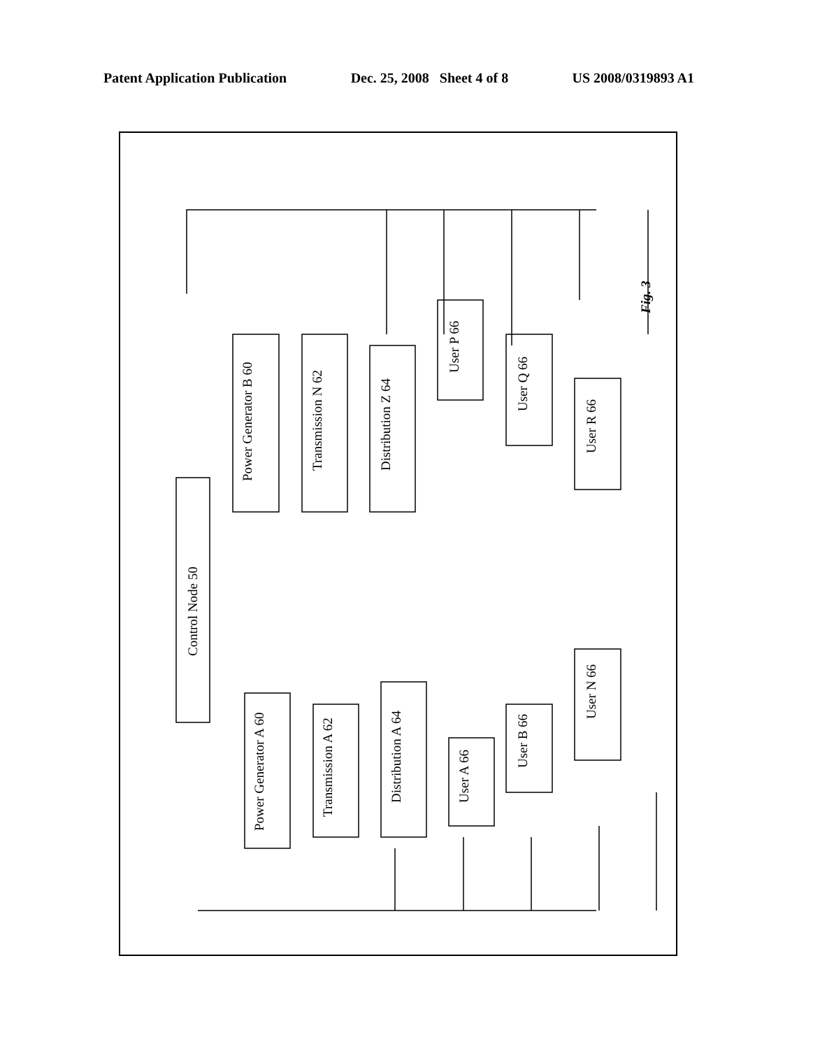Patent Application Publication Dec. 25, 2008 Sheet 4 of 8 US 2008/0319893 A1
Control Node 50
Power Generator B 60
Transmission N 62
Distribution Z 64
User P 66
User Q 66
User R 66
Power Generator A 60
Transmission A 62
Distribution A 64
User A 66
User B 66
User N 66
Fig. 3